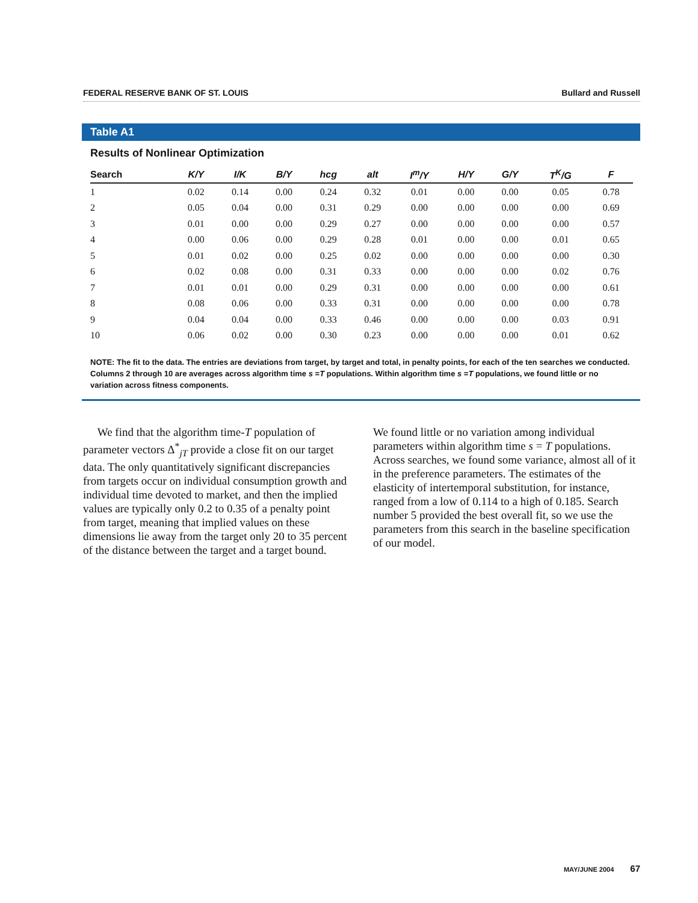FEDERAL RESERVE BANK OF ST. LOUIS Bullard and Russell
Table A1
Results of Nonlinear Optimization
| Search | K/Y | I/K | B/Y | hcg | alt | I<sup>m</sup>/Y | H/Y | G/Y | T<sup>K</sup>/G | F |
| --- | --- | --- | --- | --- | --- | --- | --- | --- | --- | --- |
| 1 | 0.02 | 0.14 | 0.00 | 0.24 | 0.32 | 0.01 | 0.00 | 0.00 | 0.05 | 0.78 |
| 2 | 0.05 | 0.04 | 0.00 | 0.31 | 0.29 | 0.00 | 0.00 | 0.00 | 0.00 | 0.69 |
| 3 | 0.01 | 0.00 | 0.00 | 0.29 | 0.27 | 0.00 | 0.00 | 0.00 | 0.00 | 0.57 |
| 4 | 0.00 | 0.06 | 0.00 | 0.29 | 0.28 | 0.01 | 0.00 | 0.00 | 0.01 | 0.65 |
| 5 | 0.01 | 0.02 | 0.00 | 0.25 | 0.02 | 0.00 | 0.00 | 0.00 | 0.00 | 0.30 |
| 6 | 0.02 | 0.08 | 0.00 | 0.31 | 0.33 | 0.00 | 0.00 | 0.00 | 0.02 | 0.76 |
| 7 | 0.01 | 0.01 | 0.00 | 0.29 | 0.31 | 0.00 | 0.00 | 0.00 | 0.00 | 0.61 |
| 8 | 0.08 | 0.06 | 0.00 | 0.33 | 0.31 | 0.00 | 0.00 | 0.00 | 0.00 | 0.78 |
| 9 | 0.04 | 0.04 | 0.00 | 0.33 | 0.46 | 0.00 | 0.00 | 0.00 | 0.03 | 0.91 |
| 10 | 0.06 | 0.02 | 0.00 | 0.30 | 0.23 | 0.00 | 0.00 | 0.00 | 0.01 | 0.62 |
NOTE: The fit to the data. The entries are deviations from target, by target and total, in penalty points, for each of the ten searches we conducted. Columns 2 through 10 are averages across algorithm time s =T populations. Within algorithm time s =T populations, we found little or no variation across fitness components.
We find that the algorithm time-T population of parameter vectors Δ<sup>*</sup><sub>jT</sub> provide a close fit on our target data. The only quantitatively significant discrepancies from targets occur on individual consumption growth and individual time devoted to market, and then the implied values are typically only 0.2 to 0.35 of a penalty point from target, meaning that implied values on these dimensions lie away from the target only 20 to 35 percent of the distance between the target and a target bound.
We found little or no variation among individual parameters within algorithm time s = T populations. Across searches, we found some variance, almost all of it in the preference parameters. The estimates of the elasticity of intertemporal substitution, for instance, ranged from a low of 0.114 to a high of 0.185. Search number 5 provided the best overall fit, so we use the parameters from this search in the baseline specification of our model.
MAY/JUNE 2004 67